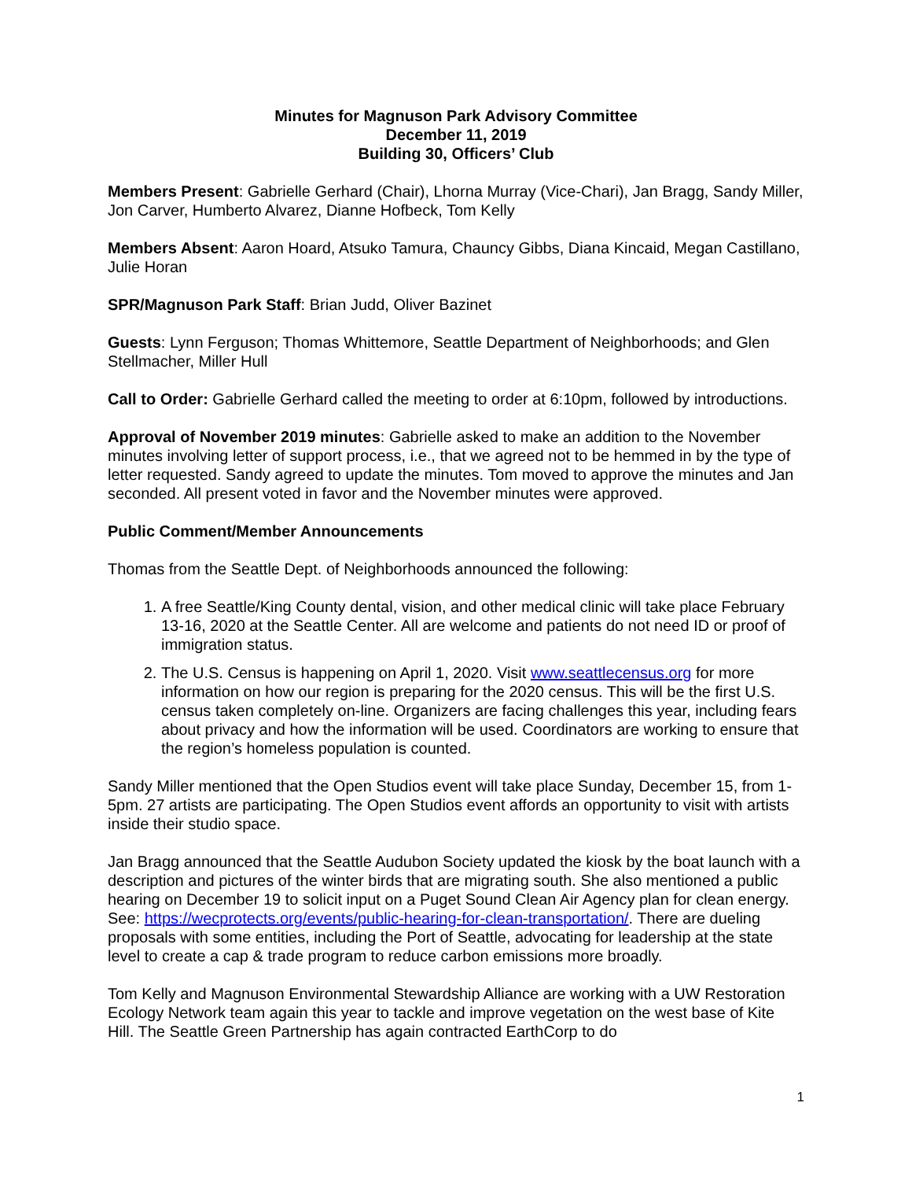Minutes for Magnuson Park Advisory Committee
December 11, 2019
Building 30, Officers’ Club
Members Present: Gabrielle Gerhard (Chair), Lhorna Murray (Vice-Chari), Jan Bragg, Sandy Miller, Jon Carver, Humberto Alvarez, Dianne Hofbeck, Tom Kelly
Members Absent: Aaron Hoard, Atsuko Tamura, Chauncy Gibbs, Diana Kincaid, Megan Castillano, Julie Horan
SPR/Magnuson Park Staff: Brian Judd, Oliver Bazinet
Guests: Lynn Ferguson; Thomas Whittemore, Seattle Department of Neighborhoods; and Glen Stellmacher, Miller Hull
Call to Order: Gabrielle Gerhard called the meeting to order at 6:10pm, followed by introductions.
Approval of November 2019 minutes: Gabrielle asked to make an addition to the November minutes involving letter of support process, i.e., that we agreed not to be hemmed in by the type of letter requested. Sandy agreed to update the minutes. Tom moved to approve the minutes and Jan seconded. All present voted in favor and the November minutes were approved.
Public Comment/Member Announcements
Thomas from the Seattle Dept. of Neighborhoods announced the following:
1. A free Seattle/King County dental, vision, and other medical clinic will take place February 13-16, 2020 at the Seattle Center. All are welcome and patients do not need ID or proof of immigration status.
2. The U.S. Census is happening on April 1, 2020. Visit www.seattlecensus.org for more information on how our region is preparing for the 2020 census. This will be the first U.S. census taken completely on-line. Organizers are facing challenges this year, including fears about privacy and how the information will be used. Coordinators are working to ensure that the region’s homeless population is counted.
Sandy Miller mentioned that the Open Studios event will take place Sunday, December 15, from 1-5pm. 27 artists are participating. The Open Studios event affords an opportunity to visit with artists inside their studio space.
Jan Bragg announced that the Seattle Audubon Society updated the kiosk by the boat launch with a description and pictures of the winter birds that are migrating south. She also mentioned a public hearing on December 19 to solicit input on a Puget Sound Clean Air Agency plan for clean energy. See: https://wecprotects.org/events/public-hearing-for-clean-transportation/. There are dueling proposals with some entities, including the Port of Seattle, advocating for leadership at the state level to create a cap & trade program to reduce carbon emissions more broadly.
Tom Kelly and Magnuson Environmental Stewardship Alliance are working with a UW Restoration Ecology Network team again this year to tackle and improve vegetation on the west base of Kite Hill. The Seattle Green Partnership has again contracted EarthCorp to do
1